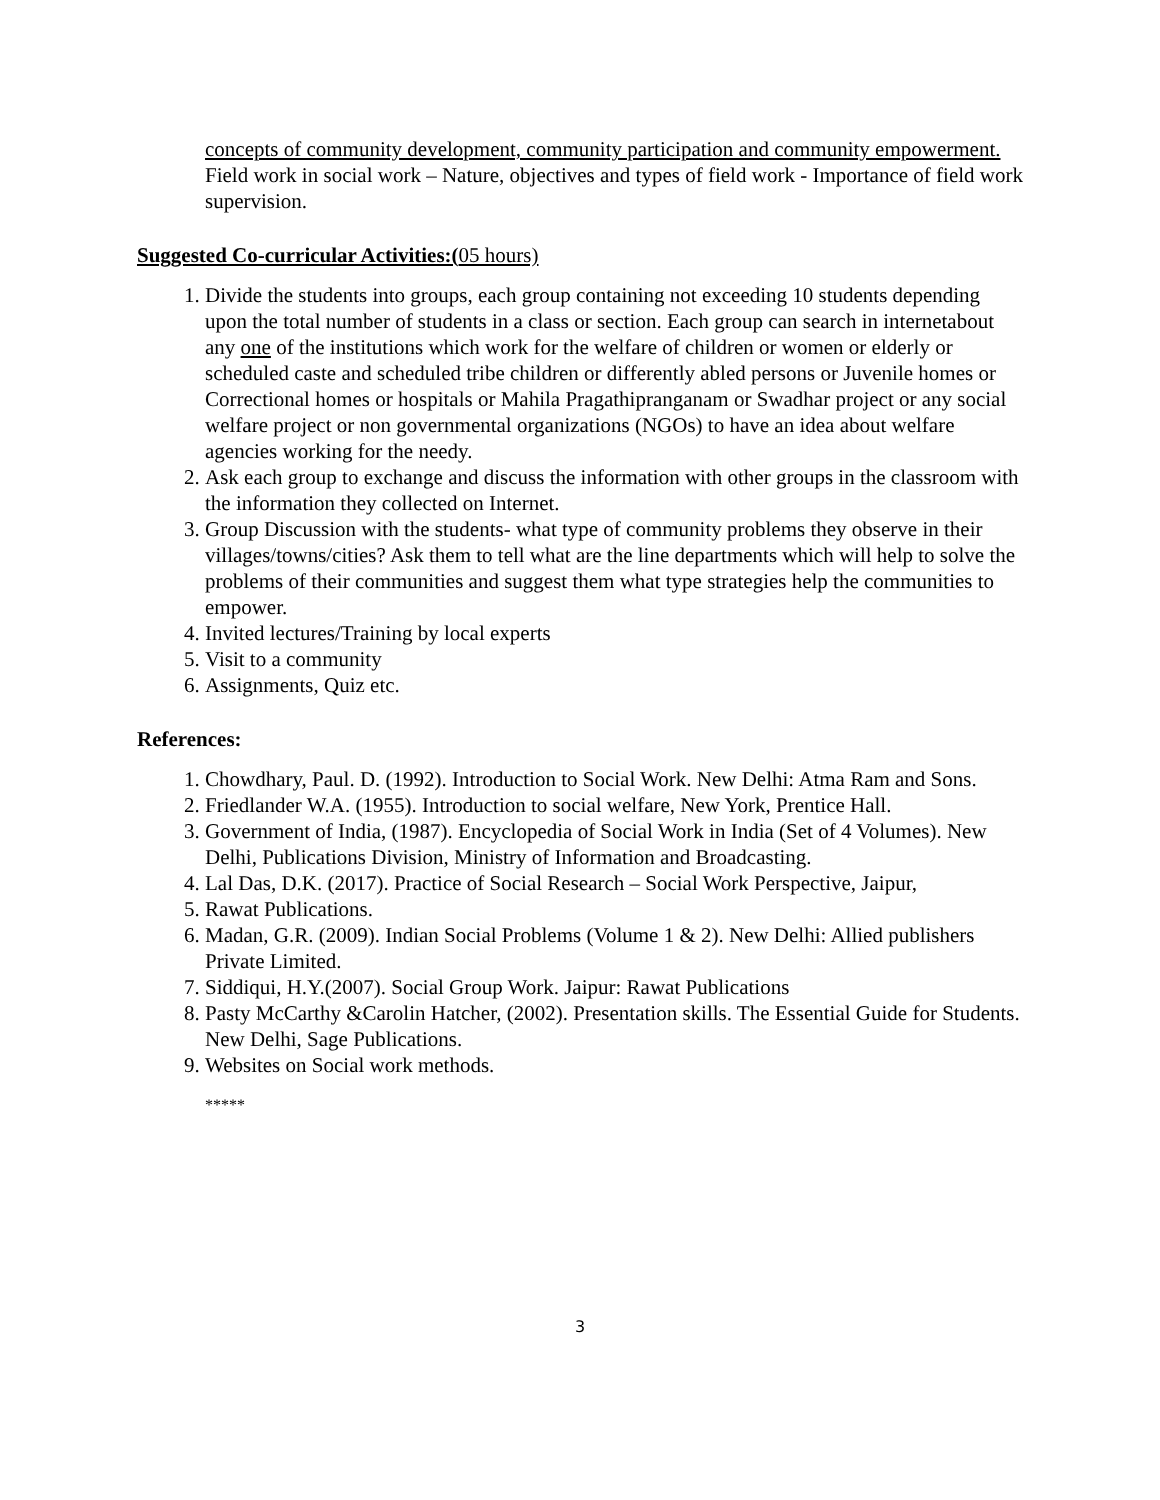concepts of community development, community participation and community empowerment.
Field work in social work – Nature, objectives and types of field work - Importance of field work supervision.
Suggested Co-curricular Activities:(05 hours)
1. Divide the students into groups, each group containing not exceeding 10 students depending upon the total number of students in a class or section. Each group can search in internetabout any one of the institutions which work for the welfare of children or women or elderly or scheduled caste and scheduled tribe children or differently abled persons or Juvenile homes or Correctional homes or hospitals or Mahila Pragathipranganam or Swadhar project or any social welfare project or non governmental organizations (NGOs) to have an idea about welfare agencies working for the needy.
2. Ask each group to exchange and discuss the information with other groups in the classroom with the information they collected on Internet.
3. Group Discussion with the students- what type of community problems they observe in their villages/towns/cities? Ask them to tell what are the line departments which will help to solve the problems of their communities and suggest them what type strategies help the communities to empower.
4. Invited lectures/Training by local experts
5. Visit to a community
6. Assignments, Quiz etc.
References:
1. Chowdhary, Paul. D. (1992). Introduction to Social Work. New Delhi: Atma Ram and Sons.
2. Friedlander W.A. (1955). Introduction to social welfare, New York, Prentice Hall.
3. Government of India, (1987). Encyclopedia of Social Work in India (Set of 4 Volumes). New Delhi, Publications Division, Ministry of Information and Broadcasting.
4. Lal Das, D.K. (2017). Practice of Social Research – Social Work Perspective, Jaipur,
5. Rawat Publications.
6. Madan, G.R. (2009). Indian Social Problems (Volume 1 & 2). New Delhi: Allied publishers Private Limited.
7. Siddiqui, H.Y.(2007). Social Group Work. Jaipur: Rawat Publications
8. Pasty McCarthy &Carolin Hatcher, (2002). Presentation skills. The Essential Guide for Students. New Delhi, Sage Publications.
9. Websites on Social work methods.
*****
3